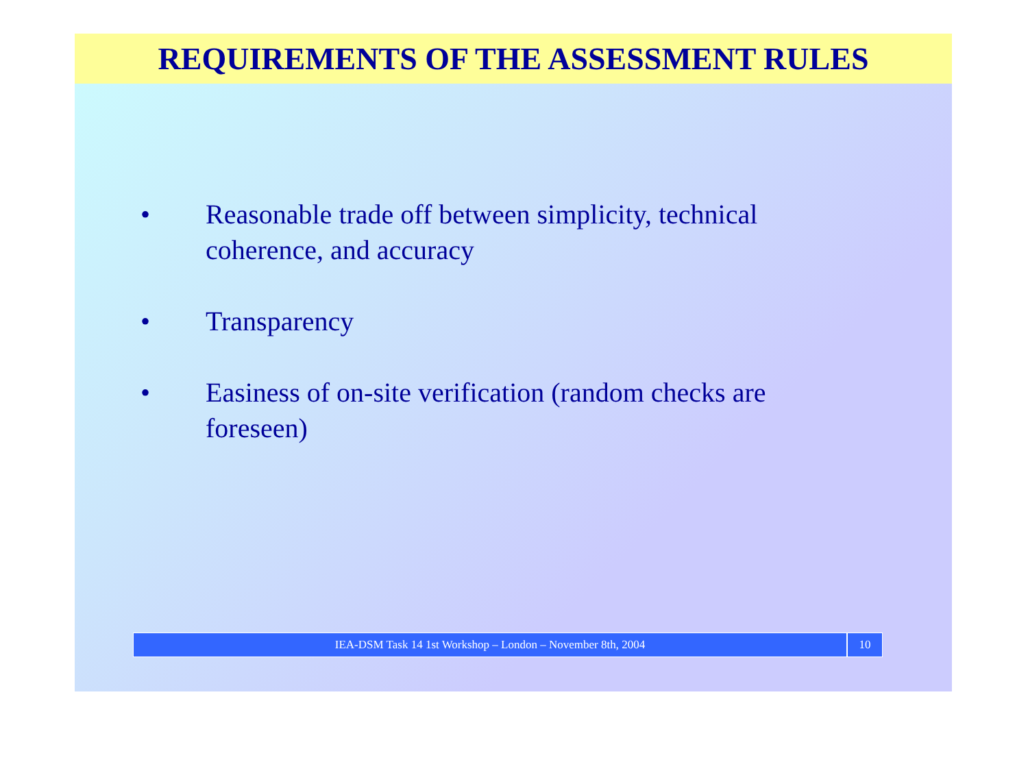REQUIREMENTS OF THE ASSESSMENT RULES
• Reasonable trade off between simplicity, technical coherence, and accuracy
• Transparency
• Easiness of on-site verification (random checks are foreseen)
IEA-DSM Task 14 1st Workshop – London – November 8th, 2004
10